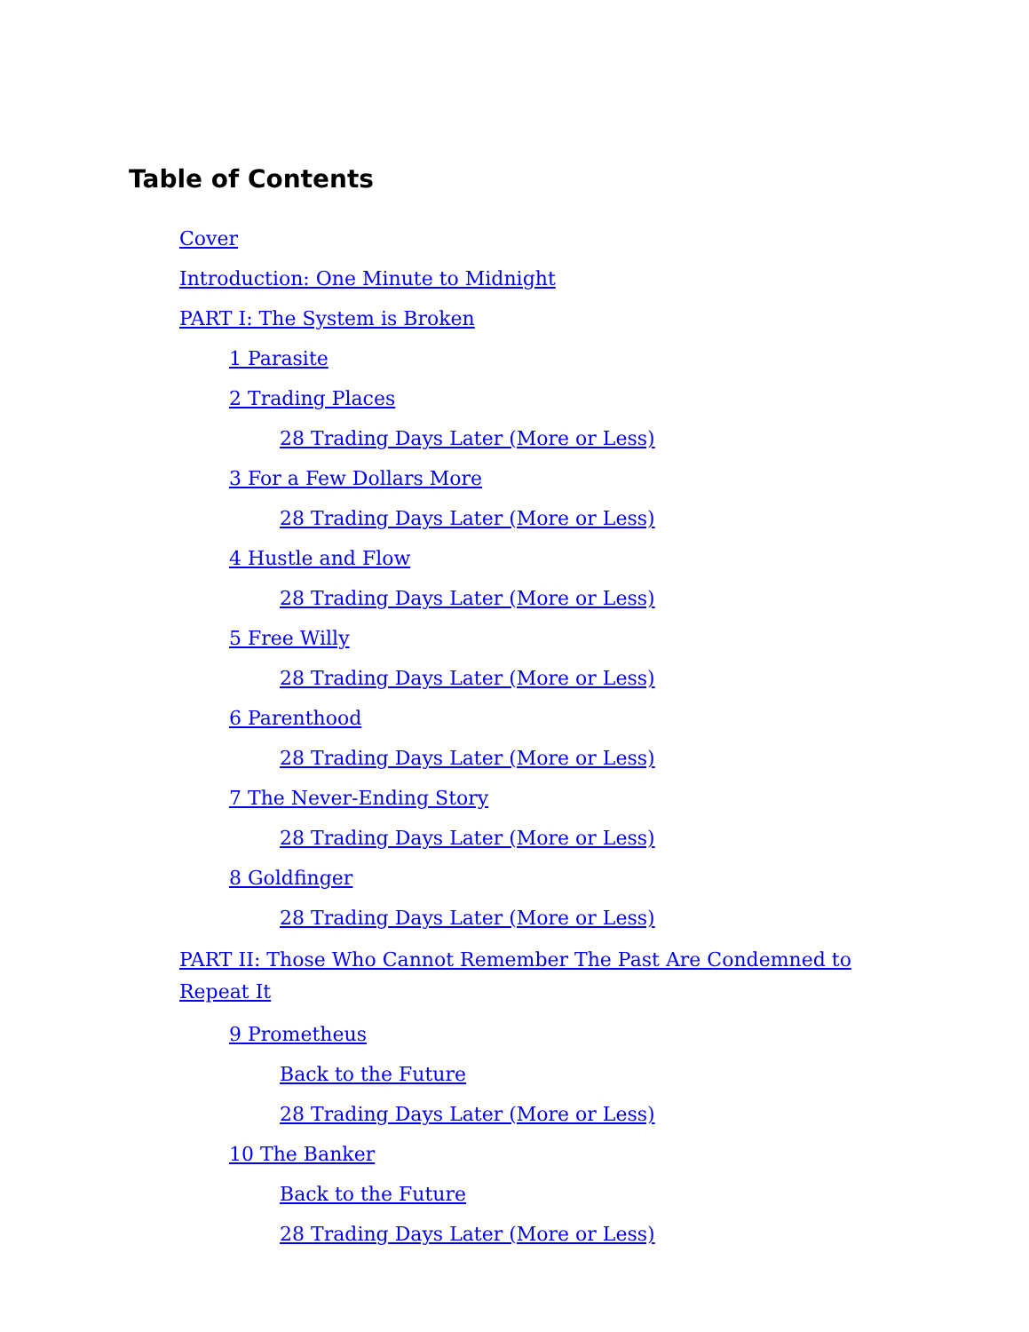Table of Contents
Cover
Introduction: One Minute to Midnight
PART I: The System is Broken
1 Parasite
2 Trading Places
28 Trading Days Later (More or Less)
3 For a Few Dollars More
28 Trading Days Later (More or Less)
4 Hustle and Flow
28 Trading Days Later (More or Less)
5 Free Willy
28 Trading Days Later (More or Less)
6 Parenthood
28 Trading Days Later (More or Less)
7 The Never-Ending Story
28 Trading Days Later (More or Less)
8 Goldfinger
28 Trading Days Later (More or Less)
PART II: Those Who Cannot Remember The Past Are Condemned to Repeat It
9 Prometheus
Back to the Future
28 Trading Days Later (More or Less)
10 The Banker
Back to the Future
28 Trading Days Later (More or Less)